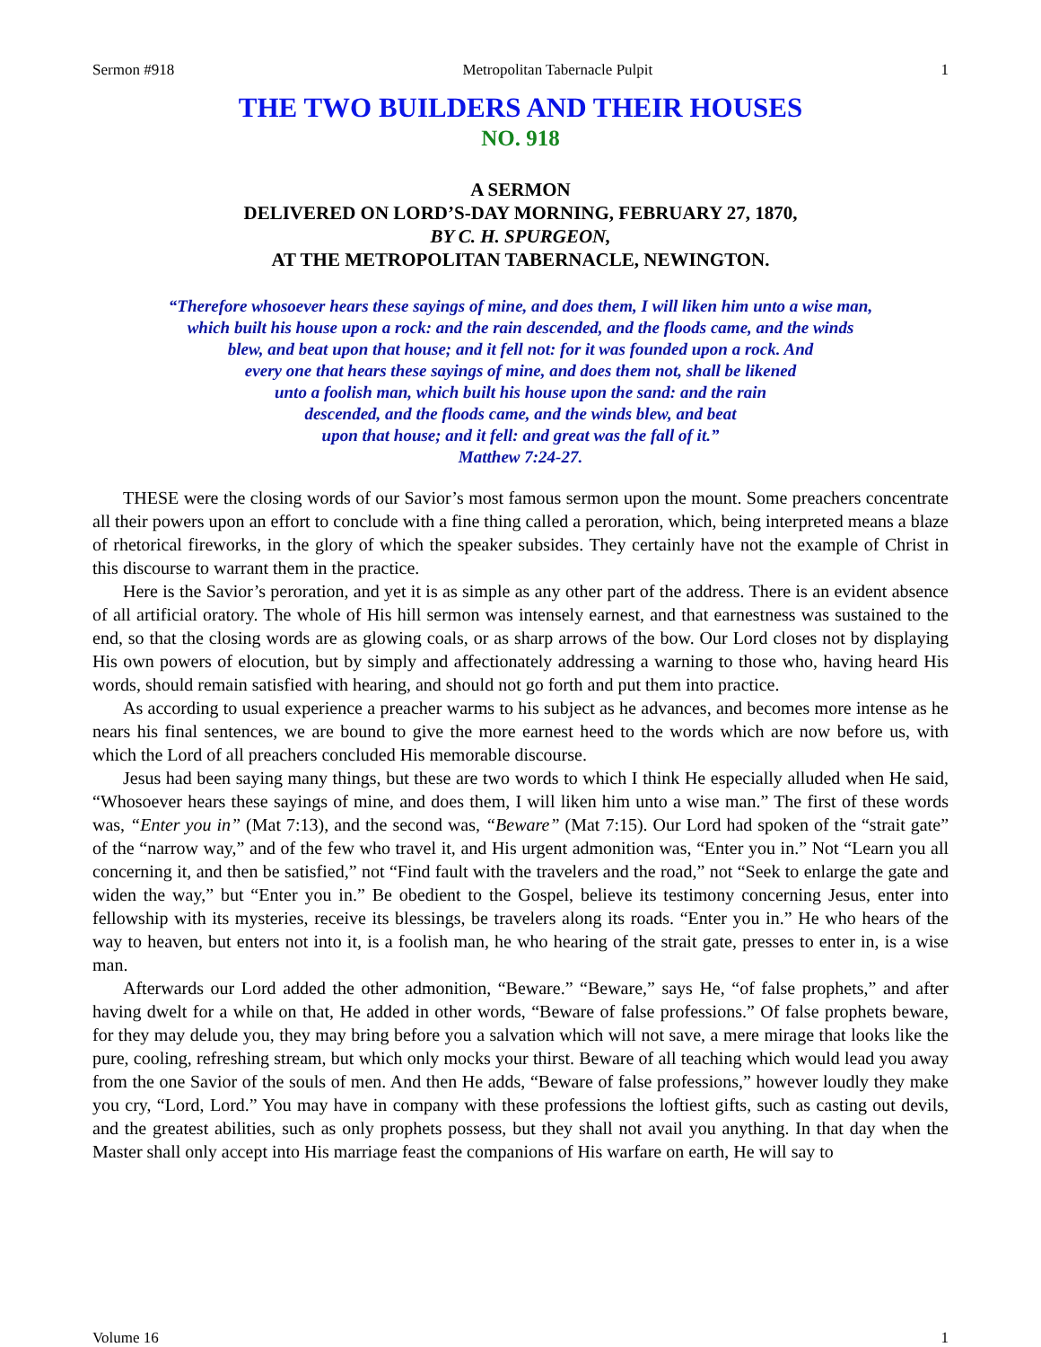Sermon #918 Metropolitan Tabernacle Pulpit 1
THE TWO BUILDERS AND THEIR HOUSES
NO. 918
A SERMON
DELIVERED ON LORD’S-DAY MORNING, FEBRUARY 27, 1870,
BY C. H. SPURGEON,
AT THE METROPOLITAN TABERNACLE, NEWINGTON.
“Therefore whosoever hears these sayings of mine, and does them, I will liken him unto a wise man,
which built his house upon a rock: and the rain descended, and the floods came, and the winds
blew, and beat upon that house; and it fell not: for it was founded upon a rock. And
every one that hears these sayings of mine, and does them not, shall be likened
unto a foolish man, which built his house upon the sand: and the rain
descended, and the floods came, and the winds blew, and beat
upon that house; and it fell: and great was the fall of it.”
Matthew 7:24-27.
THESE were the closing words of our Savior’s most famous sermon upon the mount. Some preachers concentrate all their powers upon an effort to conclude with a fine thing called a peroration, which, being interpreted means a blaze of rhetorical fireworks, in the glory of which the speaker subsides. They certainly have not the example of Christ in this discourse to warrant them in the practice.
Here is the Savior’s peroration, and yet it is as simple as any other part of the address. There is an evident absence of all artificial oratory. The whole of His hill sermon was intensely earnest, and that earnestness was sustained to the end, so that the closing words are as glowing coals, or as sharp arrows of the bow. Our Lord closes not by displaying His own powers of elocution, but by simply and affectionately addressing a warning to those who, having heard His words, should remain satisfied with hearing, and should not go forth and put them into practice.
As according to usual experience a preacher warms to his subject as he advances, and becomes more intense as he nears his final sentences, we are bound to give the more earnest heed to the words which are now before us, with which the Lord of all preachers concluded His memorable discourse.
Jesus had been saying many things, but these are two words to which I think He especially alluded when He said, “Whosoever hears these sayings of mine, and does them, I will liken him unto a wise man.” The first of these words was, “Enter you in” (Mat 7:13), and the second was, “Beware” (Mat 7:15). Our Lord had spoken of the “strait gate” of the “narrow way,” and of the few who travel it, and His urgent admonition was, “Enter you in.” Not “Learn you all concerning it, and then be satisfied,” not “Find fault with the travelers and the road,” not “Seek to enlarge the gate and widen the way,” but “Enter you in.” Be obedient to the Gospel, believe its testimony concerning Jesus, enter into fellowship with its mysteries, receive its blessings, be travelers along its roads. “Enter you in.” He who hears of the way to heaven, but enters not into it, is a foolish man, he who hearing of the strait gate, presses to enter in, is a wise man.
Afterwards our Lord added the other admonition, “Beware.” “Beware,” says He, “of false prophets,” and after having dwelt for a while on that, He added in other words, “Beware of false professions.” Of false prophets beware, for they may delude you, they may bring before you a salvation which will not save, a mere mirage that looks like the pure, cooling, refreshing stream, but which only mocks your thirst. Beware of all teaching which would lead you away from the one Savior of the souls of men. And then He adds, “Beware of false professions,” however loudly they make you cry, “Lord, Lord.” You may have in company with these professions the loftiest gifts, such as casting out devils, and the greatest abilities, such as only prophets possess, but they shall not avail you anything. In that day when the Master shall only accept into His marriage feast the companions of His warfare on earth, He will say to
Volume 16 1